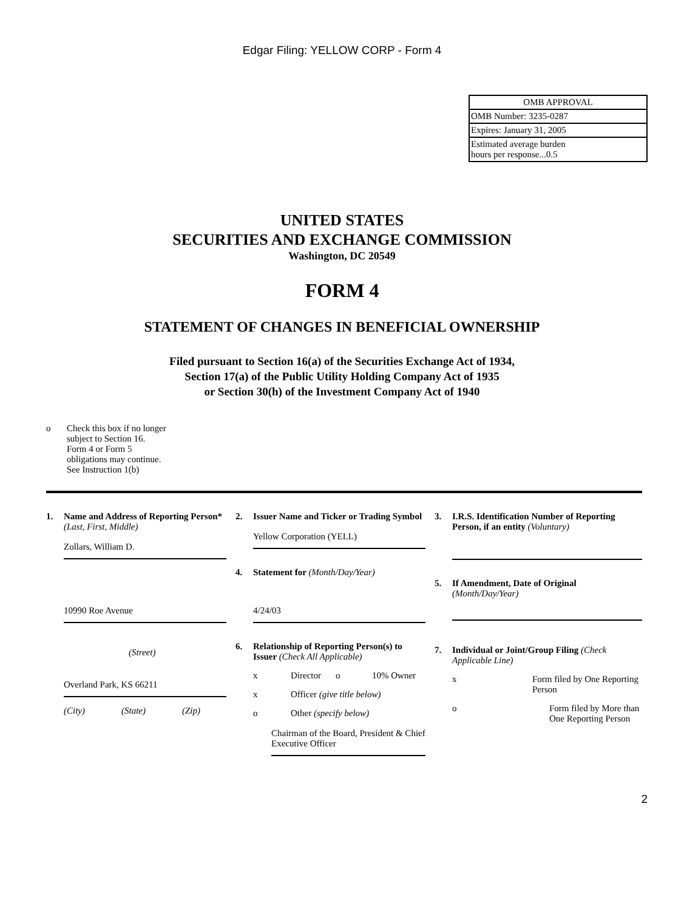Edgar Filing: YELLOW CORP - Form 4
| OMB APPROVAL |
| OMB Number: 3235-0287 |
| Expires: January 31, 2005 |
| Estimated average burden hours per response...0.5 |
UNITED STATES
SECURITIES AND EXCHANGE COMMISSION
Washington, DC 20549
FORM 4
STATEMENT OF CHANGES IN BENEFICIAL OWNERSHIP
Filed pursuant to Section 16(a) of the Securities Exchange Act of 1934,
Section 17(a) of the Public Utility Holding Company Act of 1935
or Section 30(h) of the Investment Company Act of 1940
o Check this box if no longer
subject to Section 16.
Form 4 or Form 5
obligations may continue.
See Instruction 1(b)
1. Name and Address of Reporting Person* (Last, First, Middle)
Zollars, William D.
10990 Roe Avenue
(Street)
Overland Park, KS 66211
(City) (State) (Zip)
2. Issuer Name and Ticker or Trading Symbol
Yellow Corporation (YELL)
4. Statement for (Month/Day/Year)
4/24/03
6. Relationship of Reporting Person(s) to Issuer (Check All Applicable)
x Director o 10% Owner
x Officer (give title below)
o Other (specify below)
Chairman of the Board, President & Chief Executive Officer
3. I.R.S. Identification Number of Reporting Person, if an entity (Voluntary)
5. If Amendment, Date of Original (Month/Day/Year)
7. Individual or Joint/Group Filing (Check Applicable Line)
x Form filed by One Reporting Person
o Form filed by More than One Reporting Person
2